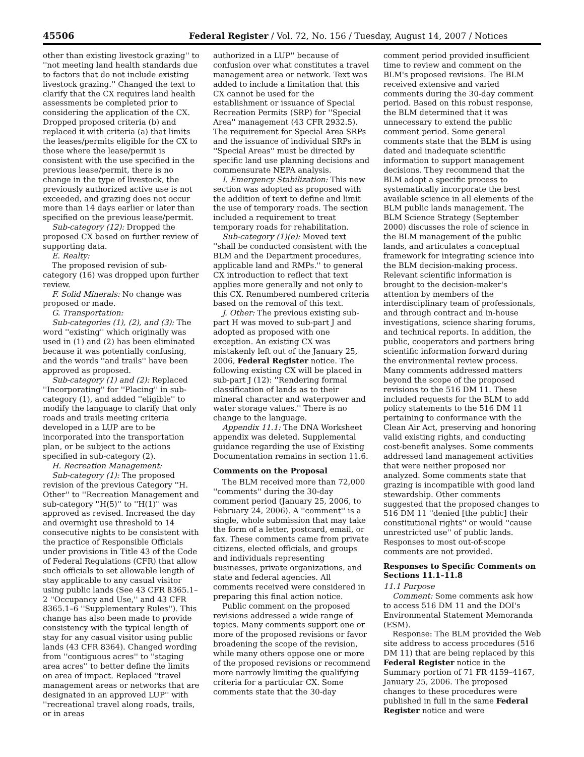45506 Federal Register / Vol. 72, No. 156 / Tuesday, August 14, 2007 / Notices
other than existing livestock grazing'' to ''not meeting land health standards due to factors that do not include existing livestock grazing.'' Changed the text to clarify that the CX requires land health assessments be completed prior to considering the application of the CX. Dropped proposed criteria (b) and replaced it with criteria (a) that limits the leases/permits eligible for the CX to those where the lease/permit is consistent with the use specified in the previous lease/permit, there is no change in the type of livestock, the previously authorized active use is not exceeded, and grazing does not occur more than 14 days earlier or later than specified on the previous lease/permit.
Sub-category (12): Dropped the proposed CX based on further review of supporting data.
E. Realty:
The proposed revision of sub-category (16) was dropped upon further review.
F. Solid Minerals: No change was proposed or made.
G. Transportation:
Sub-categories (1), (2), and (3): The word ''existing'' which originally was used in (1) and (2) has been eliminated because it was potentially confusing, and the words ''and trails'' have been approved as proposed.
Sub-category (1) and (2): Replaced ''Incorporating'' for ''Placing'' in sub-category (1), and added ''eligible'' to modify the language to clarify that only roads and trails meeting criteria developed in a LUP are to be incorporated into the transportation plan, or be subject to the actions specified in sub-category (2).
H. Recreation Management:
Sub-category (1): The proposed revision of the previous Category ''H. Other'' to ''Recreation Management and sub-category ''H(5)'' to ''H(1)'' was approved as revised. Increased the day and overnight use threshold to 14 consecutive nights to be consistent with the practice of Responsible Officials under provisions in Title 43 of the Code of Federal Regulations (CFR) that allow such officials to set allowable length of stay applicable to any casual visitor using public lands (See 43 CFR 8365.1–2 ''Occupancy and Use,'' and 43 CFR 8365.1–6 ''Supplementary Rules''). This change has also been made to provide consistency with the typical length of stay for any casual visitor using public lands (43 CFR 8364). Changed wording from ''contiguous acres'' to ''staging area acres'' to better define the limits on area of impact. Replaced ''travel management areas or networks that are designated in an approved LUP'' with ''recreational travel along roads, trails, or in areas
authorized in a LUP'' because of confusion over what constitutes a travel management area or network. Text was added to include a limitation that this CX cannot be used for the establishment or issuance of Special Recreation Permits (SRP) for ''Special Area'' management (43 CFR 2932.5). The requirement for Special Area SRPs and the issuance of individual SRPs in ''Special Areas'' must be directed by specific land use planning decisions and commensurate NEPA analysis.
I. Emergency Stabilization: This new section was adopted as proposed with the addition of text to define and limit the use of temporary roads. The section included a requirement to treat temporary roads for rehabilitation.
Sub-category (1)(e): Moved text ''shall be conducted consistent with the BLM and the Department procedures, applicable land and RMPs.'' to general CX introduction to reflect that text applies more generally and not only to this CX. Renumbered numbered criteria based on the removal of this text.
J. Other: The previous existing sub-part H was moved to sub-part J and adopted as proposed with one exception. An existing CX was mistakenly left out of the January 25, 2006, Federal Register notice. The following existing CX will be placed in sub-part J (12): ''Rendering formal classification of lands as to their mineral character and waterpower and water storage values.'' There is no change to the language.
Appendix 11.1: The DNA Worksheet appendix was deleted. Supplemental guidance regarding the use of Existing Documentation remains in section 11.6.
Comments on the Proposal
The BLM received more than 72,000 ''comments'' during the 30-day comment period (January 25, 2006, to February 24, 2006). A ''comment'' is a single, whole submission that may take the form of a letter, postcard, email, or fax. These comments came from private citizens, elected officials, and groups and individuals representing businesses, private organizations, and state and federal agencies. All comments received were considered in preparing this final action notice.
Public comment on the proposed revisions addressed a wide range of topics. Many comments support one or more of the proposed revisions or favor broadening the scope of the revision, while many others oppose one or more of the proposed revisions or recommend more narrowly limiting the qualifying criteria for a particular CX. Some comments state that the 30-day
comment period provided insufficient time to review and comment on the BLM's proposed revisions. The BLM received extensive and varied comments during the 30-day comment period. Based on this robust response, the BLM determined that it was unnecessary to extend the public comment period. Some general comments state that the BLM is using dated and inadequate scientific information to support management decisions. They recommend that the BLM adopt a specific process to systematically incorporate the best available science in all elements of the BLM public lands management. The BLM Science Strategy (September 2000) discusses the role of science in the BLM management of the public lands, and articulates a conceptual framework for integrating science into the BLM decision-making process. Relevant scientific information is brought to the decision-maker's attention by members of the interdisciplinary team of professionals, and through contract and in-house investigations, science sharing forums, and technical reports. In addition, the public, cooperators and partners bring scientific information forward during the environmental review process. Many comments addressed matters beyond the scope of the proposed revisions to the 516 DM 11. These included requests for the BLM to add policy statements to the 516 DM 11 pertaining to conformance with the Clean Air Act, preserving and honoring valid existing rights, and conducting cost-benefit analyses. Some comments addressed land management activities that were neither proposed nor analyzed. Some comments state that grazing is incompatible with good land stewardship. Other comments suggested that the proposed changes to 516 DM 11 ''denied [the public] their constitutional rights'' or would ''cause unrestricted use'' of public lands. Responses to most out-of-scope comments are not provided.
Responses to Specific Comments on Sections 11.1–11.8
11.1 Purpose
Comment: Some comments ask how to access 516 DM 11 and the DOI's Environmental Statement Memoranda (ESM).
Response: The BLM provided the Web site address to access procedures (516 DM 11) that are being replaced by this Federal Register notice in the Summary portion of 71 FR 4159–4167, January 25, 2006. The proposed changes to these procedures were published in full in the same Federal Register notice and were